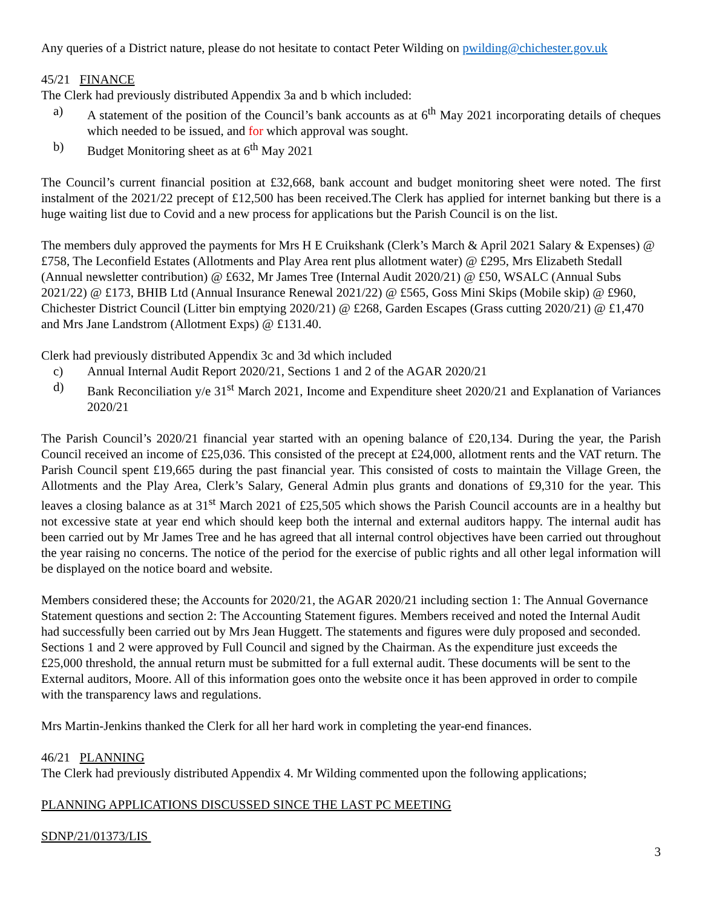Any queries of a District nature, please do not hesitate to contact Peter Wilding on pwilding@chichester.gov.uk
45/21 FINANCE
The Clerk had previously distributed Appendix 3a and b which included:
a) A statement of the position of the Council’s bank accounts as at 6<sup>th</sup> May 2021 incorporating details of cheques which needed to be issued, and for which approval was sought.
b) Budget Monitoring sheet as at 6<sup>th</sup> May 2021
The Council’s current financial position at £32,668, bank account and budget monitoring sheet were noted. The first instalment of the 2021/22 precept of £12,500 has been received.The Clerk has applied for internet banking but there is a huge waiting list due to Covid and a new process for applications but the Parish Council is on the list.
The members duly approved the payments for Mrs H E Cruikshank (Clerk’s March & April 2021 Salary & Expenses) @ £758, The Leconfield Estates (Allotments and Play Area rent plus allotment water) @ £295, Mrs Elizabeth Stedall (Annual newsletter contribution) @ £632, Mr James Tree (Internal Audit 2020/21) @ £50, WSALC (Annual Subs 2021/22) @ £173, BHIB Ltd (Annual Insurance Renewal 2021/22) @ £565, Goss Mini Skips (Mobile skip) @ £960, Chichester District Council (Litter bin emptying 2020/21) @ £268, Garden Escapes (Grass cutting 2020/21) @ £1,470 and Mrs Jane Landstrom (Allotment Exps) @ £131.40.
Clerk had previously distributed Appendix 3c and 3d which included
c) Annual Internal Audit Report 2020/21, Sections 1 and 2 of the AGAR 2020/21
d) Bank Reconciliation y/e 31<sup>st</sup> March 2021, Income and Expenditure sheet 2020/21 and Explanation of Variances 2020/21
The Parish Council’s 2020/21 financial year started with an opening balance of £20,134. During the year, the Parish Council received an income of £25,036. This consisted of the precept at £24,000, allotment rents and the VAT return. The Parish Council spent £19,665 during the past financial year. This consisted of costs to maintain the Village Green, the Allotments and the Play Area, Clerk’s Salary, General Admin plus grants and donations of £9,310 for the year. This leaves a closing balance as at 31<sup>st</sup> March 2021 of £25,505 which shows the Parish Council accounts are in a healthy but not excessive state at year end which should keep both the internal and external auditors happy. The internal audit has been carried out by Mr James Tree and he has agreed that all internal control objectives have been carried out throughout the year raising no concerns. The notice of the period for the exercise of public rights and all other legal information will be displayed on the notice board and website.
Members considered these; the Accounts for 2020/21, the AGAR 2020/21 including section 1: The Annual Governance Statement questions and section 2: The Accounting Statement figures. Members received and noted the Internal Audit had successfully been carried out by Mrs Jean Huggett. The statements and figures were duly proposed and seconded. Sections 1 and 2 were approved by Full Council and signed by the Chairman. As the expenditure just exceeds the £25,000 threshold, the annual return must be submitted for a full external audit. These documents will be sent to the External auditors, Moore. All of this information goes onto the website once it has been approved in order to compile with the transparency laws and regulations.
Mrs Martin-Jenkins thanked the Clerk for all her hard work in completing the year-end finances.
46/21 PLANNING
The Clerk had previously distributed Appendix 4. Mr Wilding commented upon the following applications;
PLANNING APPLICATIONS DISCUSSED SINCE THE LAST PC MEETING
SDNP/21/01373/LIS
3